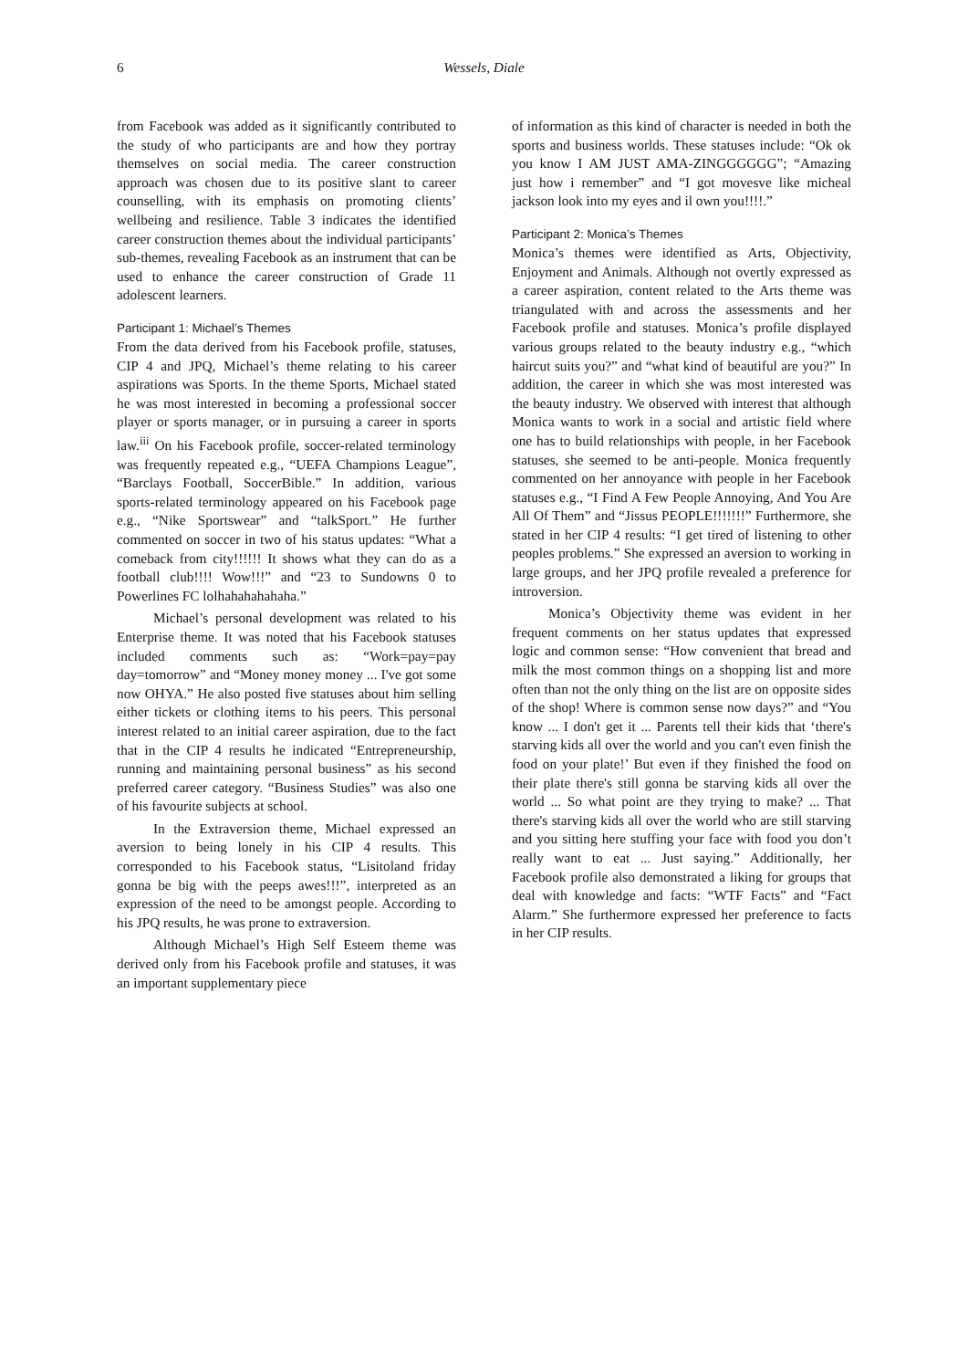6 Wessels, Diale
from Facebook was added as it significantly contributed to the study of who participants are and how they portray themselves on social media. The career construction approach was chosen due to its positive slant to career counselling, with its emphasis on promoting clients’ wellbeing and resilience. Table 3 indicates the identified career construction themes about the individual participants’ sub-themes, revealing Facebook as an instrument that can be used to enhance the career construction of Grade 11 adolescent learners.
Participant 1: Michael’s Themes
From the data derived from his Facebook profile, statuses, CIP 4 and JPQ, Michael’s theme relating to his career aspirations was Sports. In the theme Sports, Michael stated he was most interested in becoming a professional soccer player or sports manager, or in pursuing a career in sports law.<sup>iii</sup> On his Facebook profile, soccer-related terminology was frequently repeated e.g., “UEFA Champions League”, “Barclays Football, SoccerBible.” In addition, various sports-related terminology appeared on his Facebook page e.g., “Nike Sportswear” and “talkSport.” He further commented on soccer in two of his status updates: “What a comeback from city!!!!!! It shows what they can do as a football club!!!! Wow!!!” and “23 to Sundowns 0 to Powerlines FC lolhahahahahaha.”
Michael’s personal development was related to his Enterprise theme. It was noted that his Facebook statuses included comments such as: “Work=pay=pay day=tomorrow” and “Money money money ... I've got some now OHYA.” He also posted five statuses about him selling either tickets or clothing items to his peers. This personal interest related to an initial career aspiration, due to the fact that in the CIP 4 results he indicated “Entrepreneurship, running and maintaining personal business” as his second preferred career category. “Business Studies” was also one of his favourite subjects at school.
In the Extraversion theme, Michael expressed an aversion to being lonely in his CIP 4 results. This corresponded to his Facebook status, “Lisitoland friday gonna be big with the peeps awes!!!”, interpreted as an expression of the need to be amongst people. According to his JPQ results, he was prone to extraversion.
Although Michael’s High Self Esteem theme was derived only from his Facebook profile and statuses, it was an important supplementary piece
of information as this kind of character is needed in both the sports and business worlds. These statuses include: “Ok ok you know I AM JUST AMA-ZINGGGGGG”; “Amazing just how i remember” and “I got movesve like micheal jackson look into my eyes and il own you!!!!.”
Participant 2: Monica’s Themes
Monica’s themes were identified as Arts, Objectivity, Enjoyment and Animals. Although not overtly expressed as a career aspiration, content related to the Arts theme was triangulated with and across the assessments and her Facebook profile and statuses. Monica’s profile displayed various groups related to the beauty industry e.g., “which haircut suits you?” and “what kind of beautiful are you?” In addition, the career in which she was most interested was the beauty industry. We observed with interest that although Monica wants to work in a social and artistic field where one has to build relationships with people, in her Facebook statuses, she seemed to be anti-people. Monica frequently commented on her annoyance with people in her Facebook statuses e.g., “I Find A Few People Annoying, And You Are All Of Them” and “Jissus PEOPLE!!!!!!!” Furthermore, she stated in her CIP 4 results: “I get tired of listening to other peoples problems.” She expressed an aversion to working in large groups, and her JPQ profile revealed a preference for introversion.
Monica’s Objectivity theme was evident in her frequent comments on her status updates that expressed logic and common sense: “How convenient that bread and milk the most common things on a shopping list and more often than not the only thing on the list are on opposite sides of the shop! Where is common sense now days?” and “You know ... I don't get it ... Parents tell their kids that ‘there's starving kids all over the world and you can't even finish the food on your plate!’ But even if they finished the food on their plate there's still gonna be starving kids all over the world ... So what point are they trying to make? ... That there's starving kids all over the world who are still starving and you sitting here stuffing your face with food you don’t really want to eat ... Just saying.” Additionally, her Facebook profile also demonstrated a liking for groups that deal with knowledge and facts: “WTF Facts” and “Fact Alarm.” She furthermore expressed her preference to facts in her CIP results.